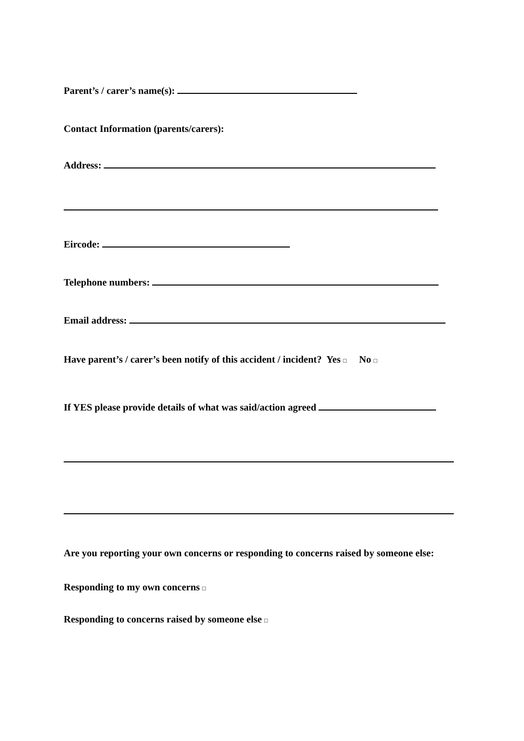Parent’s / carer’s name(s):
Contact Information (parents/carers):
Address:
Eircode:
Telephone numbers:
Email address:
Have parent’s / carer’s been notify of this accident / incident? Yes □ No □
If YES please provide details of what was said/action agreed
Are you reporting your own concerns or responding to concerns raised by someone else:
Responding to my own concerns □
Responding to concerns raised by someone else □